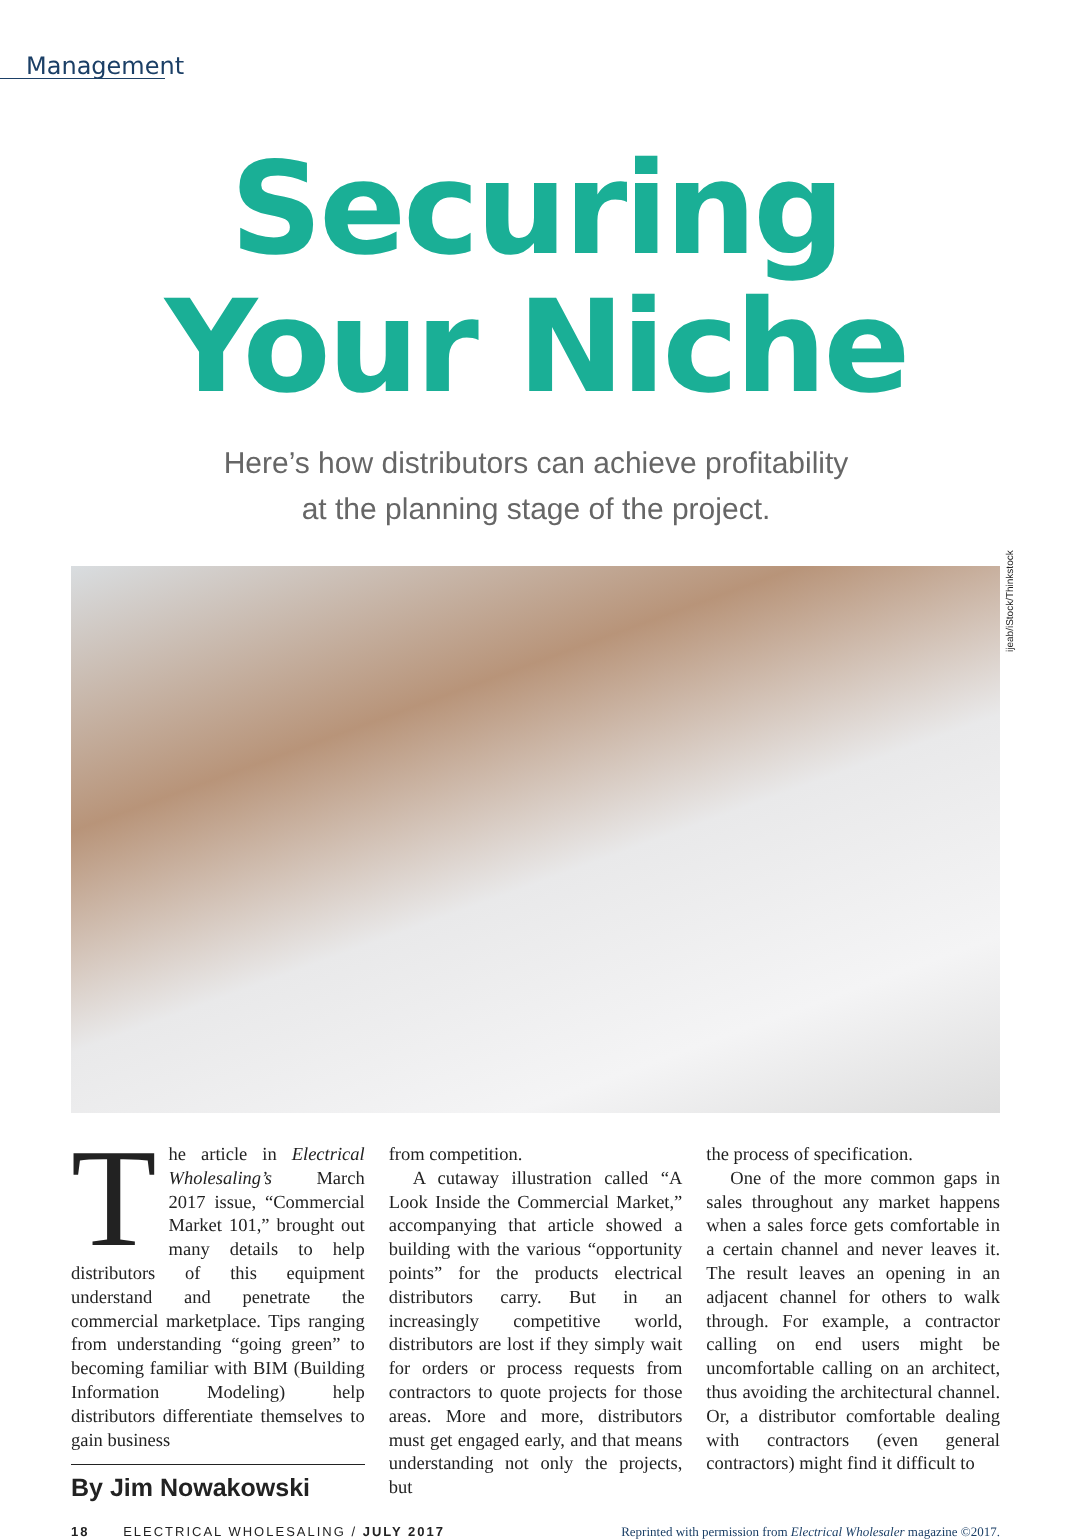Management
Securing
Your Niche
Here’s how distributors can achieve profitability
at the planning stage of the project.
ijeab/iStock/Thinkstock
The article in Electrical Wholesaling’s March 2017 issue, “Commercial Market 101,” brought out many details to help distributors of this equipment understand and penetrate the commercial marketplace. Tips ranging from understanding “going green” to becoming familiar with BIM (Building Information Modeling) help distributors differentiate themselves to gain business
By Jim Nowakowski
from competition.
A cutaway illustration called “A Look Inside the Commercial Market,” accompanying that article showed a building with the various “opportunity points” for the products electrical distributors carry. But in an increasingly competitive world, distributors are lost if they simply wait for orders or process requests from contractors to quote projects for those areas. More and more, distributors must get engaged early, and that means understanding not only the projects, but
the process of specification.
One of the more common gaps in sales throughout any market happens when a sales force gets comfortable in a certain channel and never leaves it. The result leaves an opening in an adjacent channel for others to walk through. For example, a contractor calling on end users might be uncomfortable calling on an architect, thus avoiding the architectural channel. Or, a distributor comfortable dealing with contractors (even general contractors) might find it difficult to
18 ELECTRICAL WHOLESALING / JULY 2017 Reprinted with permission from Electrical Wholesaler magazine ©2017.